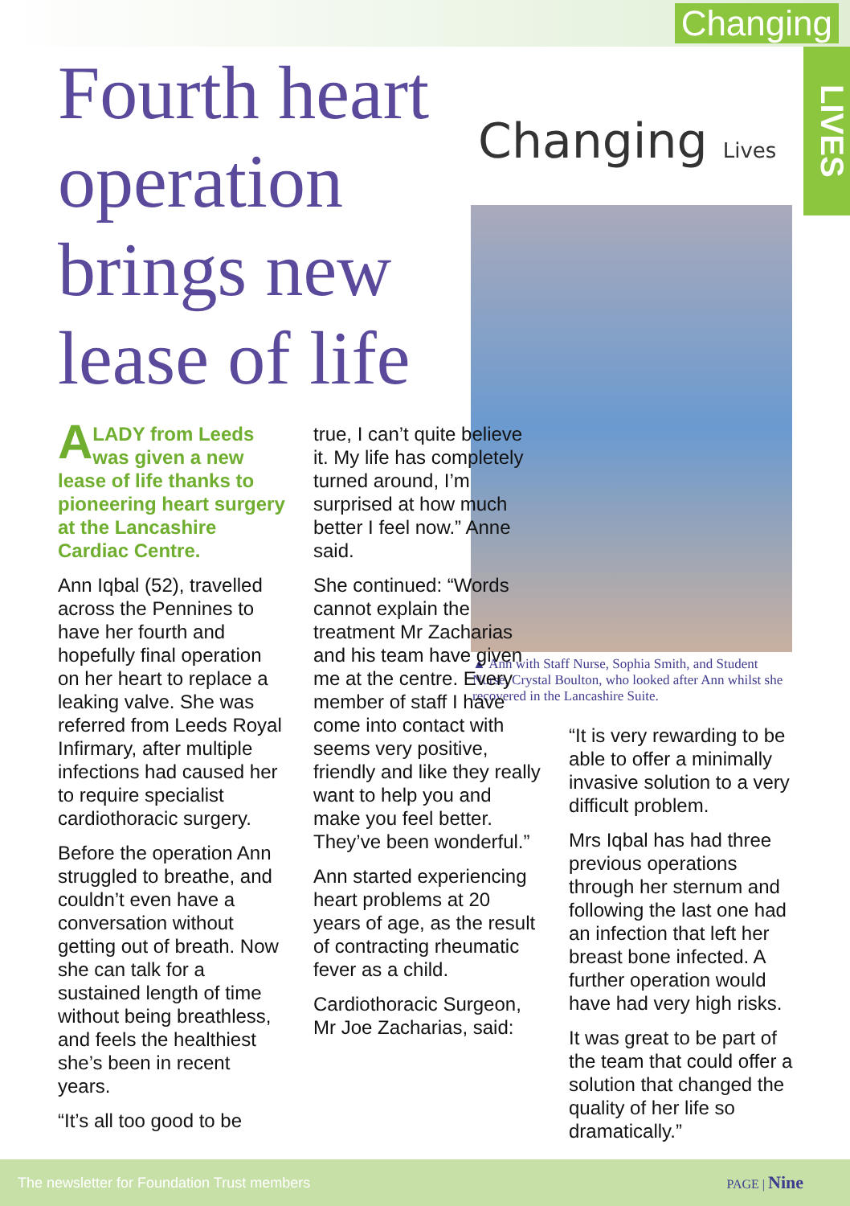Changing
LIVES
Fourth heart
operation
brings new
lease of life
Changing Lives
▲ Ann with Staff Nurse, Sophia Smith, and Student Nurse, Crystal Boulton, who looked after Ann whilst she recovered in the Lancashire Suite.
A LADY from Leeds was given a new lease of life thanks to pioneering heart surgery at the Lancashire Cardiac Centre.
Ann Iqbal (52), travelled across the Pennines to have her fourth and hopefully final operation on her heart to replace a leaking valve. She was referred from Leeds Royal Infirmary, after multiple infections had caused her to require specialist cardiothoracic surgery.
Before the operation Ann struggled to breathe, and couldn’t even have a conversation without getting out of breath. Now she can talk for a sustained length of time without being breathless, and feels the healthiest she’s been in recent years.
“It’s all too good to be
true, I can’t quite believe it. My life has completely turned around, I’m surprised at how much better I feel now.” Anne said.
She continued: “Words cannot explain the treatment Mr Zacharias and his team have given me at the centre. Every member of staff I have come into contact with seems very positive, friendly and like they really want to help you and make you feel better. They’ve been wonderful.”
Ann started experiencing heart problems at 20 years of age, as the result of contracting rheumatic fever as a child.
Cardiothoracic Surgeon, Mr Joe Zacharias, said:
“It is very rewarding to be able to offer a minimally invasive solution to a very difficult problem.
Mrs Iqbal has had three previous operations through her sternum and following the last one had an infection that left her breast bone infected. A further operation would have had very high risks.
It was great to be part of the team that could offer a solution that changed the quality of her life so dramatically.”
The newsletter for Foundation Trust members PAGE | Nine